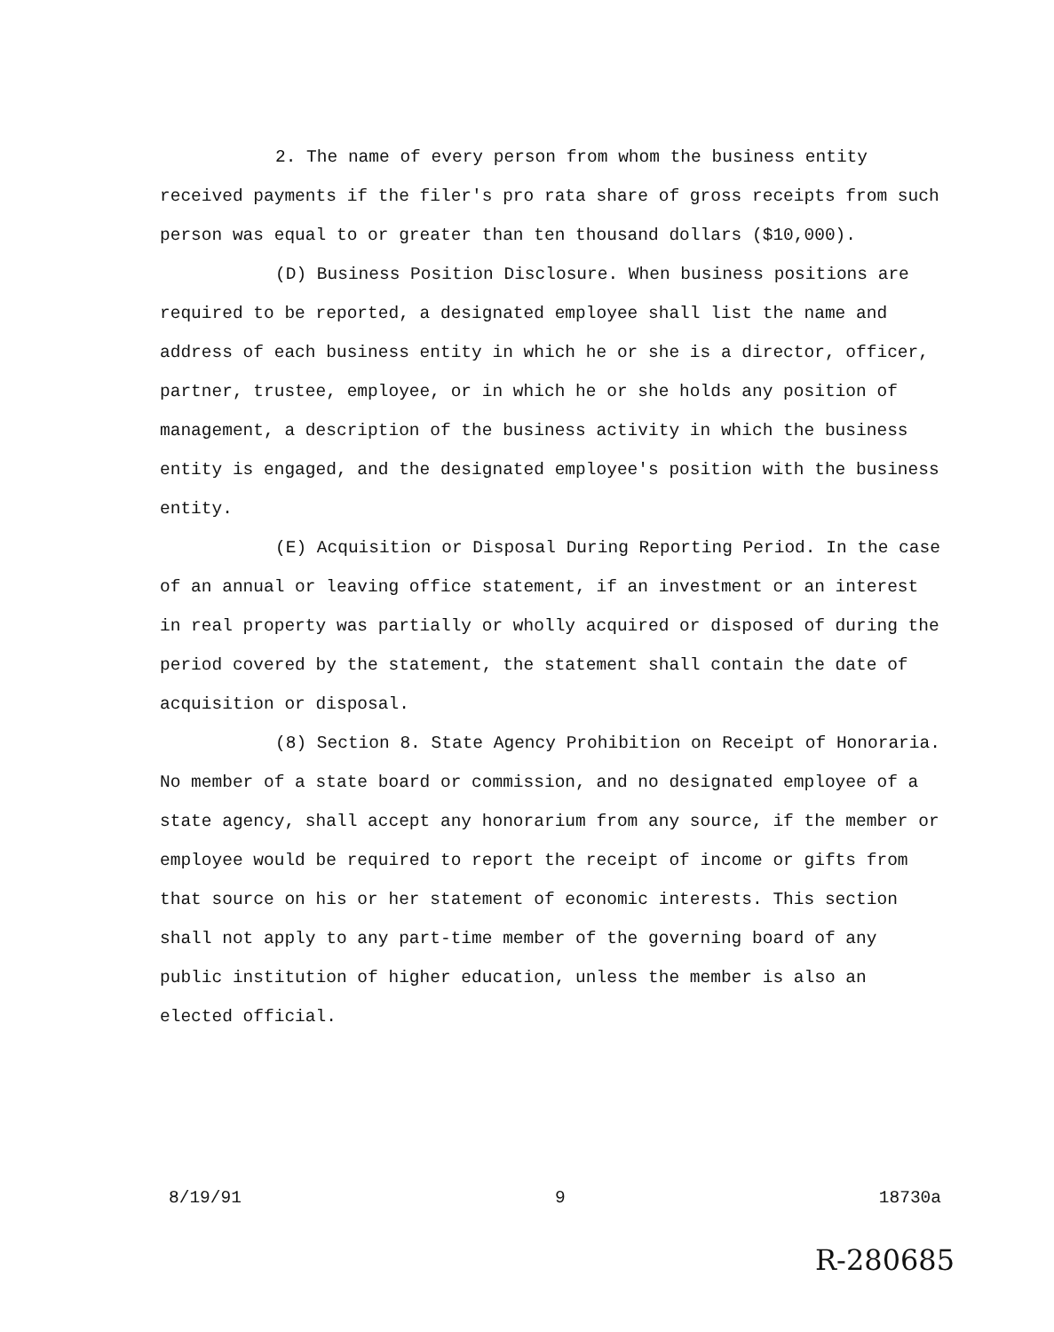2. The name of every person from whom the business entity received payments if the filer's pro rata share of gross receipts from such person was equal to or greater than ten thousand dollars ($10,000).
(D) Business Position Disclosure. When business positions are required to be reported, a designated employee shall list the name and address of each business entity in which he or she is a director, officer, partner, trustee, employee, or in which he or she holds any position of management, a description of the business activity in which the business entity is engaged, and the designated employee's position with the business entity.
(E) Acquisition or Disposal During Reporting Period. In the case of an annual or leaving office statement, if an investment or an interest in real property was partially or wholly acquired or disposed of during the period covered by the statement, the statement shall contain the date of acquisition or disposal.
(8) Section 8. State Agency Prohibition on Receipt of Honoraria. No member of a state board or commission, and no designated employee of a state agency, shall accept any honorarium from any source, if the member or employee would be required to report the receipt of income or gifts from that source on his or her statement of economic interests. This section shall not apply to any part-time member of the governing board of any public institution of higher education, unless the member is also an elected official.
8/19/91 9 18730a
R-280685